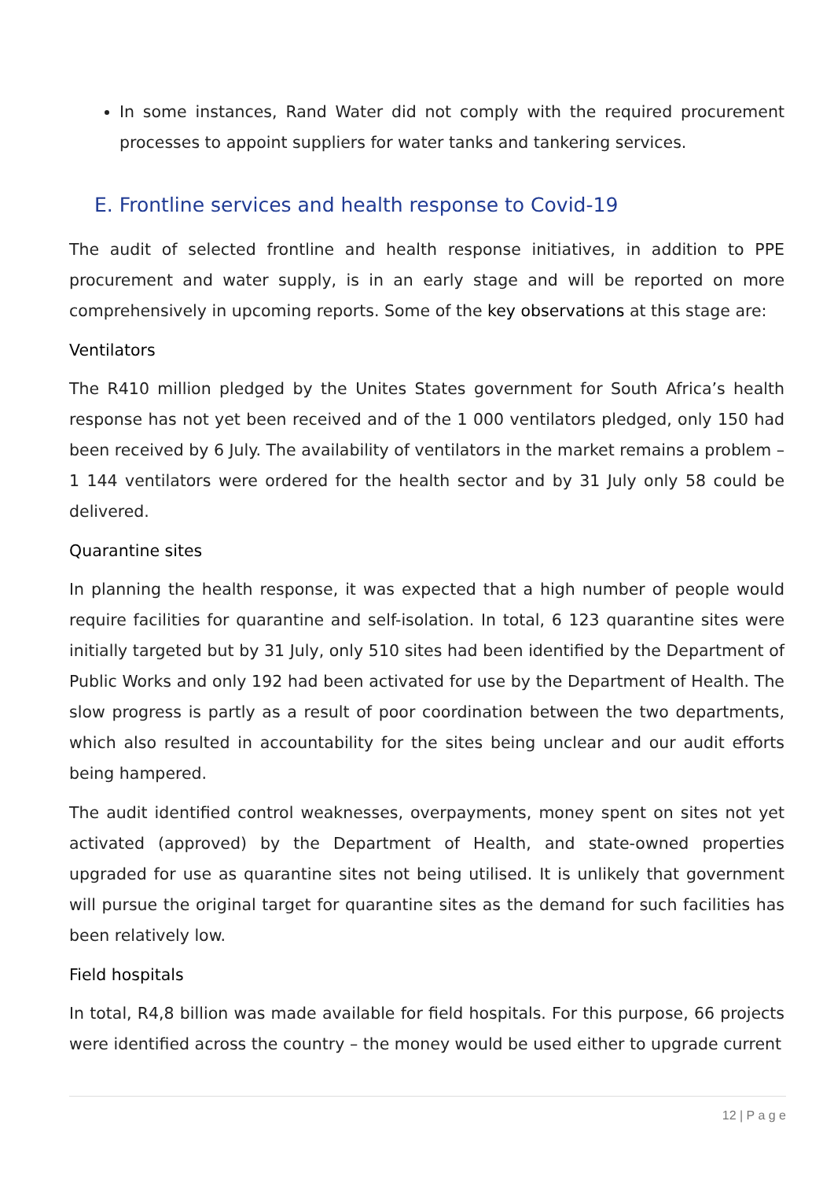In some instances, Rand Water did not comply with the required procurement processes to appoint suppliers for water tanks and tankering services.
E. Frontline services and health response to Covid-19
The audit of selected frontline and health response initiatives, in addition to PPE procurement and water supply, is in an early stage and will be reported on more comprehensively in upcoming reports. Some of the key observations at this stage are:
Ventilators
The R410 million pledged by the Unites States government for South Africa’s health response has not yet been received and of the 1 000 ventilators pledged, only 150 had been received by 6 July. The availability of ventilators in the market remains a problem – 1 144 ventilators were ordered for the health sector and by 31 July only 58 could be delivered.
Quarantine sites
In planning the health response, it was expected that a high number of people would require facilities for quarantine and self-isolation. In total, 6 123 quarantine sites were initially targeted but by 31 July, only 510 sites had been identified by the Department of Public Works and only 192 had been activated for use by the Department of Health. The slow progress is partly as a result of poor coordination between the two departments, which also resulted in accountability for the sites being unclear and our audit efforts being hampered.
The audit identified control weaknesses, overpayments, money spent on sites not yet activated (approved) by the Department of Health, and state-owned properties upgraded for use as quarantine sites not being utilised. It is unlikely that government will pursue the original target for quarantine sites as the demand for such facilities has been relatively low.
Field hospitals
In total, R4,8 billion was made available for field hospitals. For this purpose, 66 projects were identified across the country – the money would be used either to upgrade current
12 | P a g e